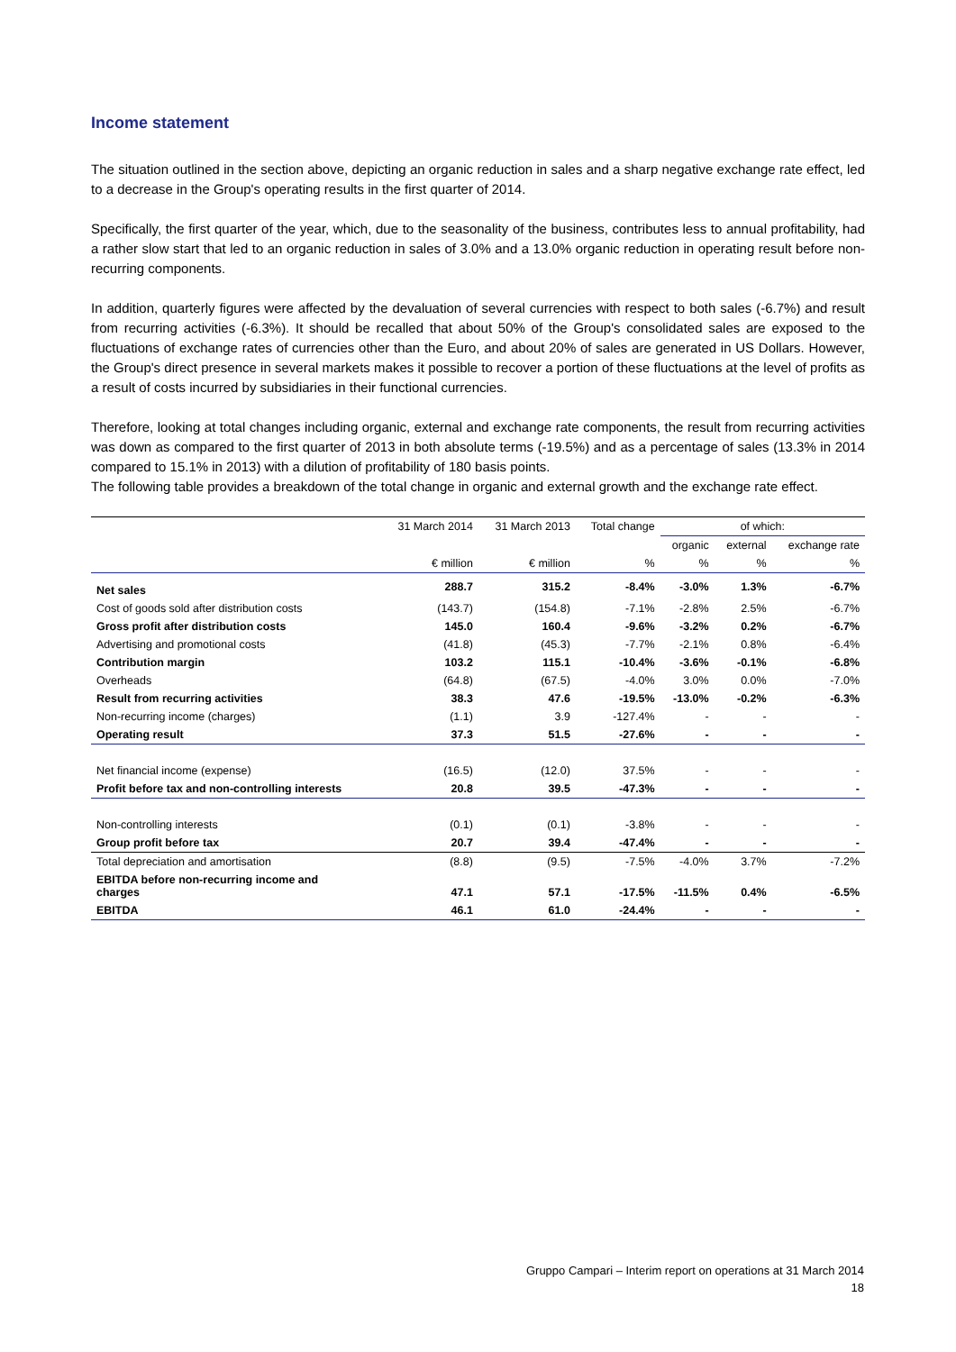Income statement
The situation outlined in the section above, depicting an organic reduction in sales and a sharp negative exchange rate effect, led to a decrease in the Group's operating results in the first quarter of 2014.
Specifically, the first quarter of the year, which, due to the seasonality of the business, contributes less to annual profitability, had a rather slow start that led to an organic reduction in sales of 3.0% and a 13.0% organic reduction in operating result before non-recurring components.
In addition, quarterly figures were affected by the devaluation of several currencies with respect to both sales (-6.7%) and result from recurring activities (-6.3%). It should be recalled that about 50% of the Group's consolidated sales are exposed to the fluctuations of exchange rates of currencies other than the Euro, and about 20% of sales are generated in US Dollars. However, the Group's direct presence in several markets makes it possible to recover a portion of these fluctuations at the level of profits as a result of costs incurred by subsidiaries in their functional currencies.
Therefore, looking at total changes including organic, external and exchange rate components, the result from recurring activities was down as compared to the first quarter of 2013 in both absolute terms (-19.5%) and as a percentage of sales (13.3% in 2014 compared to 15.1% in 2013) with a dilution of profitability of 180 basis points.
The following table provides a breakdown of the total change in organic and external growth and the exchange rate effect.
| | 31 March 2014 | 31 March 2013 | Total change | of which: | | |
| --- | --- | --- | --- | --- | --- | --- |
| | | | | organic | external | exchange rate |
| | € million | € million | % | % | % | % |
| Net sales | 288.7 | 315.2 | -8.4% | -3.0% | 1.3% | -6.7% |
| Cost of goods sold after distribution costs | (143.7) | (154.8) | -7.1% | -2.8% | 2.5% | -6.7% |
| Gross profit after distribution costs | 145.0 | 160.4 | -9.6% | -3.2% | 0.2% | -6.7% |
| Advertising and promotional costs | (41.8) | (45.3) | -7.7% | -2.1% | 0.8% | -6.4% |
| Contribution margin | 103.2 | 115.1 | -10.4% | -3.6% | -0.1% | -6.8% |
| Overheads | (64.8) | (67.5) | -4.0% | 3.0% | 0.0% | -7.0% |
| Result from recurring activities | 38.3 | 47.6 | -19.5% | -13.0% | -0.2% | -6.3% |
| Non-recurring income (charges) | (1.1) | 3.9 | -127.4% | - | - | - |
| Operating result | 37.3 | 51.5 | -27.6% | - | - | - |
| Net financial income (expense) | (16.5) | (12.0) | 37.5% | - | - | - |
| Profit before tax and non-controlling interests | 20.8 | 39.5 | -47.3% | - | - | - |
| Non-controlling interests | (0.1) | (0.1) | -3.8% | - | - | - |
| Group profit before tax | 20.7 | 39.4 | -47.4% | - | - | - |
| Total depreciation and amortisation | (8.8) | (9.5) | -7.5% | -4.0% | 3.7% | -7.2% |
| EBITDA before non-recurring income and charges | 47.1 | 57.1 | -17.5% | -11.5% | 0.4% | -6.5% |
| EBITDA | 46.1 | 61.0 | -24.4% | - | - | - |
Gruppo Campari – Interim report on operations at 31 March 2014
18